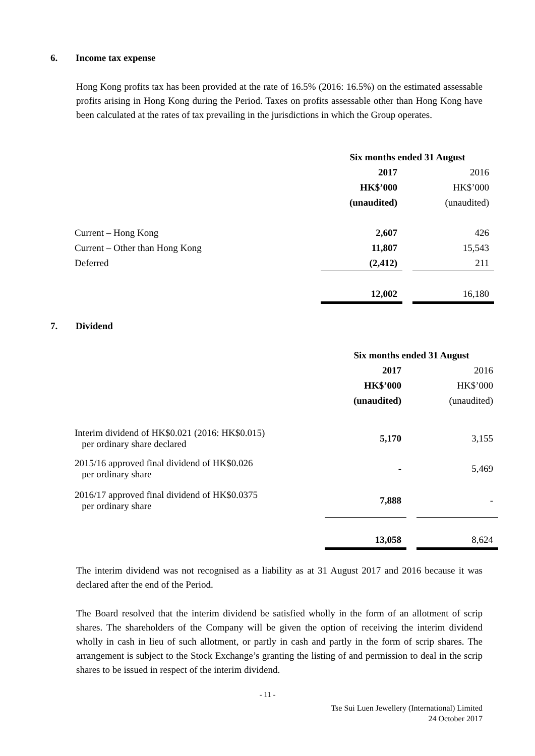6. Income tax expense
Hong Kong profits tax has been provided at the rate of 16.5% (2016: 16.5%) on the estimated assessable profits arising in Hong Kong during the Period. Taxes on profits assessable other than Hong Kong have been calculated at the rates of tax prevailing in the jurisdictions in which the Group operates.
| | Six months ended 31 August | | |
| | 2017 | | 2016 |
| | HK$’000 | | HK$’000 |
| | (unaudited) | | (unaudited) |
| Current – Hong Kong | 2,607 | | 426 |
| Current – Other than Hong Kong | 11,807 | | 15,543 |
| Deferred | (2,412) | | 211 |
| | 12,002 | | 16,180 |
7. Dividend
| | Six months ended 31 August | | |
| | 2017 | | 2016 |
| | HK$’000 | | HK$’000 |
| | (unaudited) | | (unaudited) |
| Interim dividend of HK$0.021 (2016: HK$0.015) per ordinary share declared | 5,170 | | 3,155 |
| 2015/16 approved final dividend of HK$0.026 per ordinary share | - | | 5,469 |
| 2016/17 approved final dividend of HK$0.0375 per ordinary share | 7,888 | | - |
| | 13,058 | | 8,624 |
The interim dividend was not recognised as a liability as at 31 August 2017 and 2016 because it was declared after the end of the Period.
The Board resolved that the interim dividend be satisfied wholly in the form of an allotment of scrip shares. The shareholders of the Company will be given the option of receiving the interim dividend wholly in cash in lieu of such allotment, or partly in cash and partly in the form of scrip shares. The arrangement is subject to the Stock Exchange’s granting the listing of and permission to deal in the scrip shares to be issued in respect of the interim dividend.
- 11 -
Tse Sui Luen Jewellery (International) Limited
24 October 2017